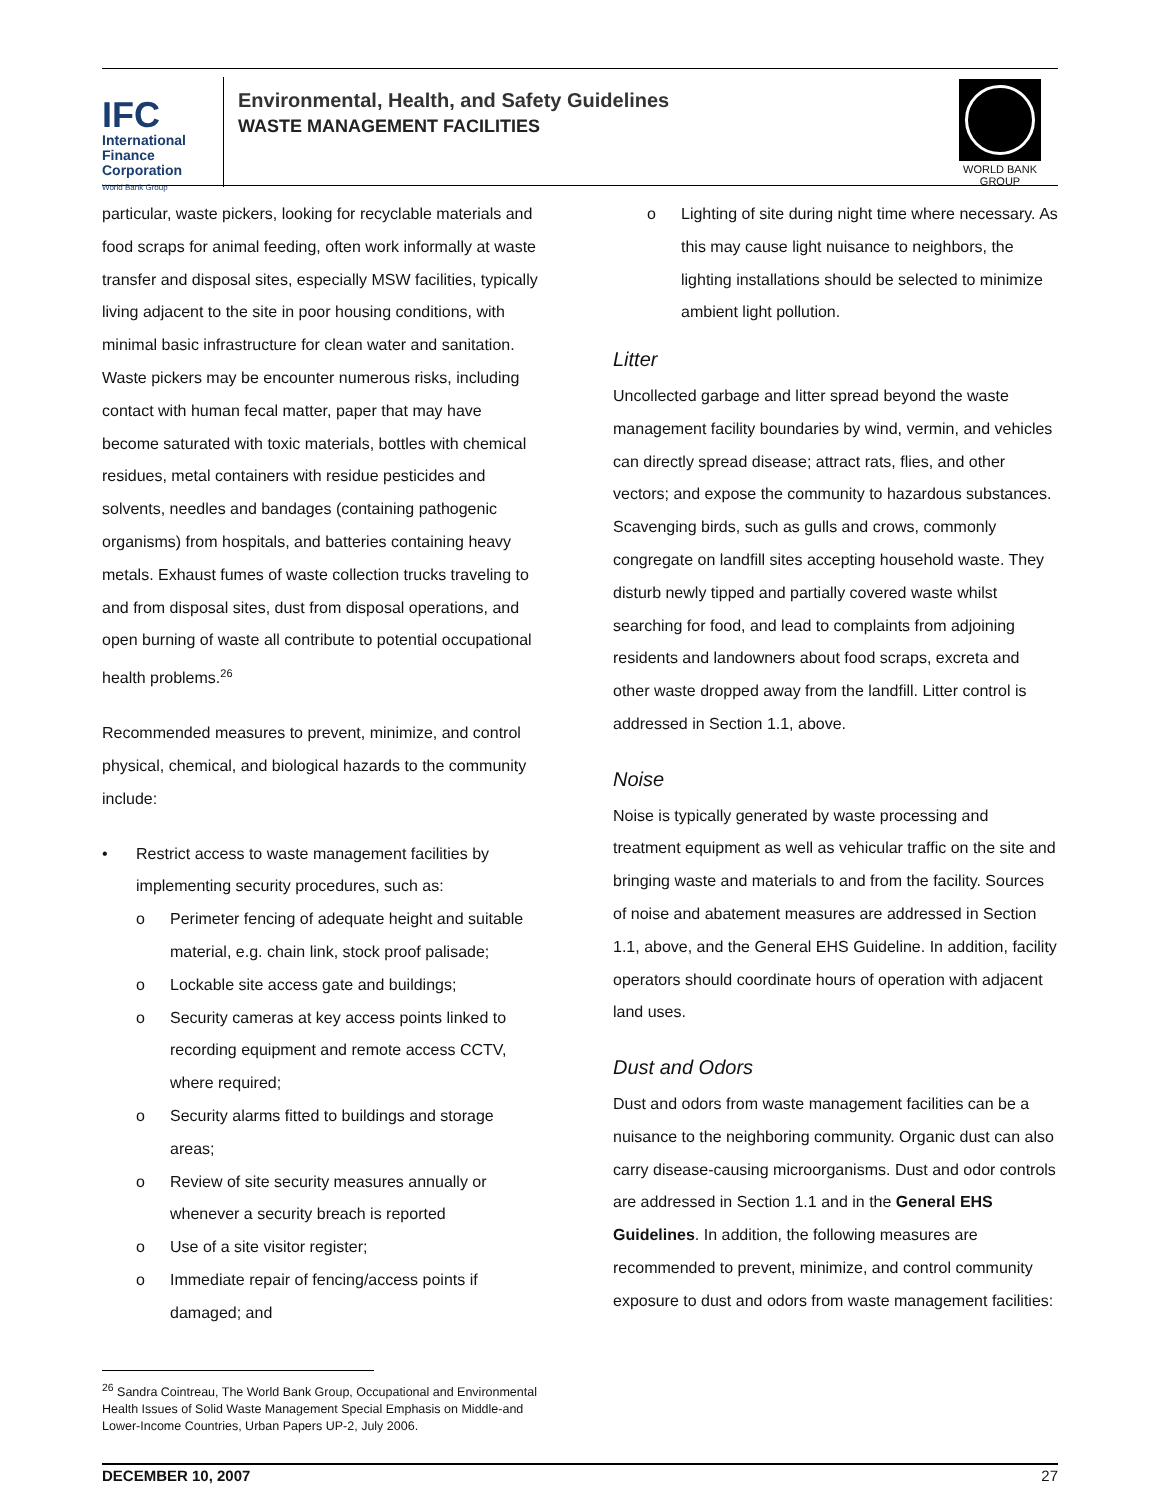IFC
International
Finance
Corporation
World Bank Group
Environmental, Health, and Safety Guidelines
WASTE MANAGEMENT FACILITIES
WORLD BANK GROUP
particular, waste pickers, looking for recyclable materials and food scraps for animal feeding, often work informally at waste transfer and disposal sites, especially MSW facilities, typically living adjacent to the site in poor housing conditions, with minimal basic infrastructure for clean water and sanitation. Waste pickers may be encounter numerous risks, including contact with human fecal matter, paper that may have become saturated with toxic materials, bottles with chemical residues, metal containers with residue pesticides and solvents, needles and bandages (containing pathogenic organisms) from hospitals, and batteries containing heavy metals. Exhaust fumes of waste collection trucks traveling to and from disposal sites, dust from disposal operations, and open burning of waste all contribute to potential occupational health problems.<sup>26</sup>
Recommended measures to prevent, minimize, and control physical, chemical, and biological hazards to the community include:
• Restrict access to waste management facilities by implementing security procedures, such as:
o Perimeter fencing of adequate height and suitable material, e.g. chain link, stock proof palisade;
o Lockable site access gate and buildings;
o Security cameras at key access points linked to recording equipment and remote access CCTV, where required;
o Security alarms fitted to buildings and storage areas;
o Review of site security measures annually or whenever a security breach is reported
o Use of a site visitor register;
o Immediate repair of fencing/access points if damaged; and
<sup>26</sup> Sandra Cointreau, The World Bank Group, Occupational and Environmental Health Issues of Solid Waste Management Special Emphasis on Middle-and Lower-Income Countries, Urban Papers UP-2, July 2006.
o Lighting of site during night time where necessary. As this may cause light nuisance to neighbors, the lighting installations should be selected to minimize ambient light pollution.
Litter
Uncollected garbage and litter spread beyond the waste management facility boundaries by wind, vermin, and vehicles can directly spread disease; attract rats, flies, and other vectors; and expose the community to hazardous substances. Scavenging birds, such as gulls and crows, commonly congregate on landfill sites accepting household waste. They disturb newly tipped and partially covered waste whilst searching for food, and lead to complaints from adjoining residents and landowners about food scraps, excreta and other waste dropped away from the landfill. Litter control is addressed in Section 1.1, above.
Noise
Noise is typically generated by waste processing and treatment equipment as well as vehicular traffic on the site and bringing waste and materials to and from the facility. Sources of noise and abatement measures are addressed in Section 1.1, above, and the General EHS Guideline. In addition, facility operators should coordinate hours of operation with adjacent land uses.
Dust and Odors
Dust and odors from waste management facilities can be a nuisance to the neighboring community. Organic dust can also carry disease-causing microorganisms. Dust and odor controls are addressed in Section 1.1 and in the General EHS Guidelines. In addition, the following measures are recommended to prevent, minimize, and control community exposure to dust and odors from waste management facilities:
DECEMBER 10, 2007 27